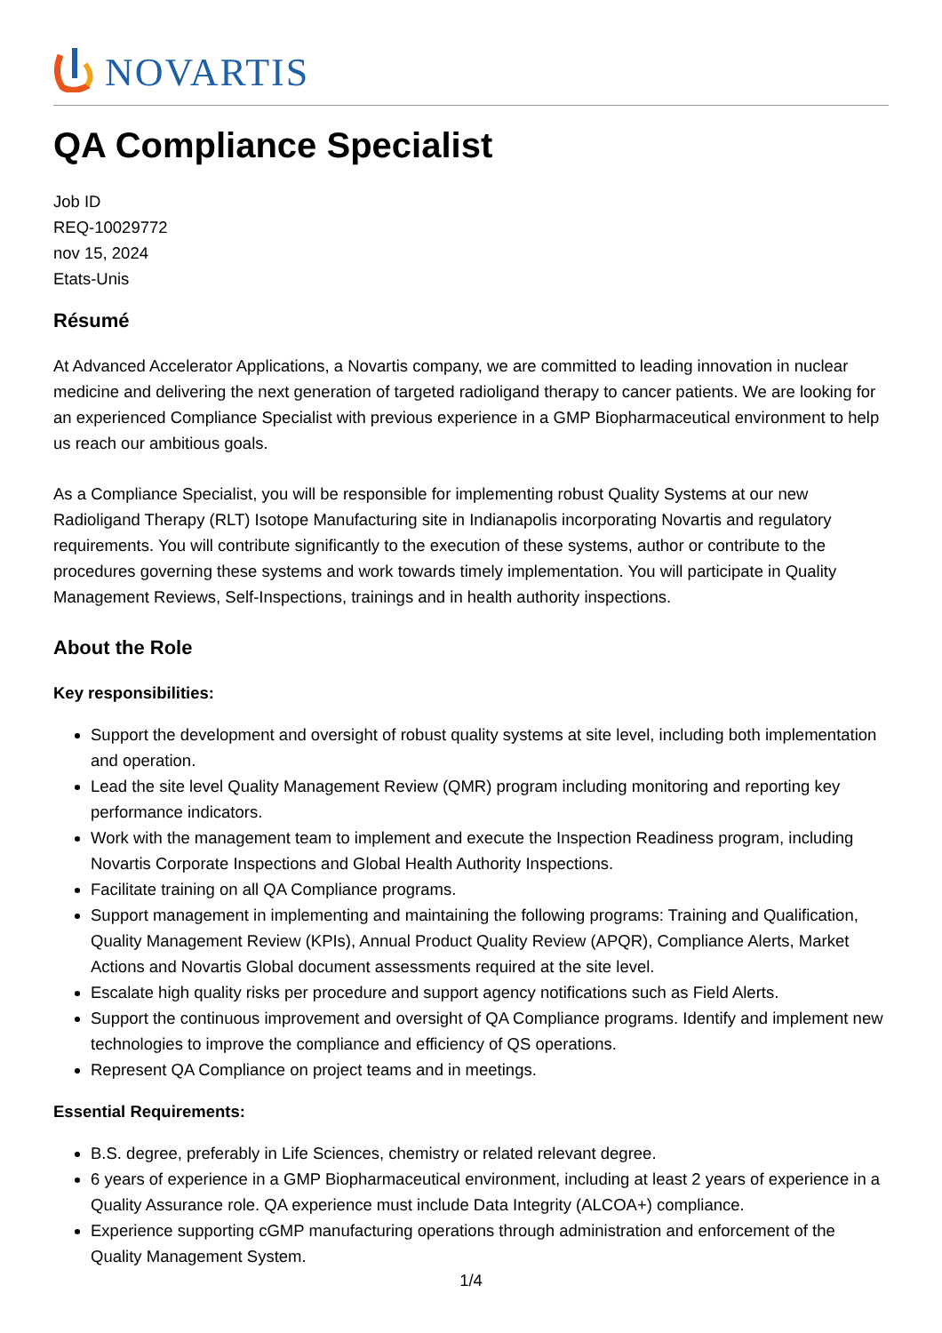NOVARTIS
QA Compliance Specialist
Job ID
REQ-10029772
nov 15, 2024
Etats-Unis
Résumé
At Advanced Accelerator Applications, a Novartis company, we are committed to leading innovation in nuclear medicine and delivering the next generation of targeted radioligand therapy to cancer patients. We are looking for an experienced Compliance Specialist with previous experience in a GMP Biopharmaceutical environment to help us reach our ambitious goals.
As a Compliance Specialist, you will be responsible for implementing robust Quality Systems at our new Radioligand Therapy (RLT) Isotope Manufacturing site in Indianapolis incorporating Novartis and regulatory requirements. You will contribute significantly to the execution of these systems, author or contribute to the procedures governing these systems and work towards timely implementation. You will participate in Quality Management Reviews, Self-Inspections, trainings and in health authority inspections.
About the Role
Key responsibilities:
Support the development and oversight of robust quality systems at site level, including both implementation and operation.
Lead the site level Quality Management Review (QMR) program including monitoring and reporting key performance indicators.
Work with the management team to implement and execute the Inspection Readiness program, including Novartis Corporate Inspections and Global Health Authority Inspections.
Facilitate training on all QA Compliance programs.
Support management in implementing and maintaining the following programs: Training and Qualification, Quality Management Review (KPIs), Annual Product Quality Review (APQR), Compliance Alerts, Market Actions and Novartis Global document assessments required at the site level.
Escalate high quality risks per procedure and support agency notifications such as Field Alerts.
Support the continuous improvement and oversight of QA Compliance programs. Identify and implement new technologies to improve the compliance and efficiency of QS operations.
Represent QA Compliance on project teams and in meetings.
Essential Requirements:
B.S. degree, preferably in Life Sciences, chemistry or related relevant degree.
6 years of experience in a GMP Biopharmaceutical environment, including at least 2 years of experience in a Quality Assurance role. QA experience must include Data Integrity (ALCOA+) compliance.
Experience supporting cGMP manufacturing operations through administration and enforcement of the Quality Management System.
1/4